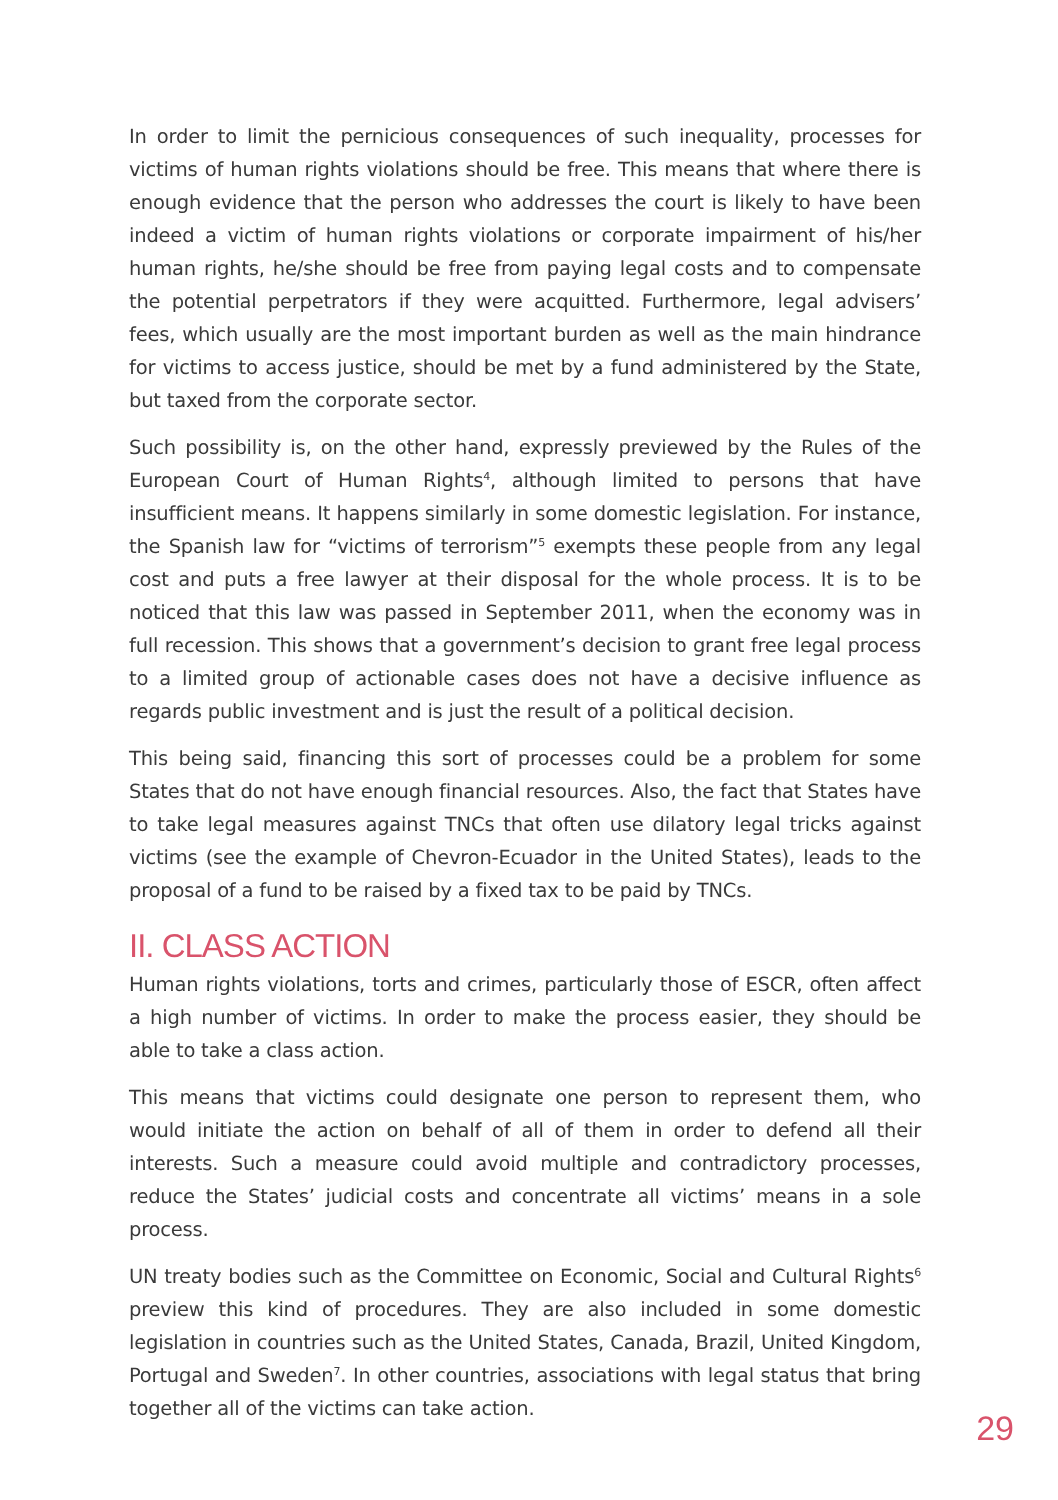In order to limit the pernicious consequences of such inequality, processes for victims of human rights violations should be free. This means that where there is enough evidence that the person who addresses the court is likely to have been indeed a victim of human rights violations or corporate impairment of his/her human rights, he/she should be free from paying legal costs and to compensate the potential perpetrators if they were acquitted. Furthermore, legal advisers’ fees, which usually are the most important burden as well as the main hindrance for victims to access justice, should be met by a fund administered by the State, but taxed from the corporate sector.
Such possibility is, on the other hand, expressly previewed by the Rules of the European Court of Human Rights<sup>4</sup>, although limited to persons that have insufficient means. It happens similarly in some domestic legislation. For instance, the Spanish law for “victims of terrorism”<sup>5</sup> exempts these people from any legal cost and puts a free lawyer at their disposal for the whole process. It is to be noticed that this law was passed in September 2011, when the economy was in full recession. This shows that a government’s decision to grant free legal process to a limited group of actionable cases does not have a decisive influence as regards public investment and is just the result of a political decision.
This being said, financing this sort of processes could be a problem for some States that do not have enough financial resources. Also, the fact that States have to take legal measures against TNCs that often use dilatory legal tricks against victims (see the example of Chevron-Ecuador in the United States), leads to the proposal of a fund to be raised by a fixed tax to be paid by TNCs.
II. CLASS ACTION
Human rights violations, torts and crimes, particularly those of ESCR, often affect a high number of victims. In order to make the process easier, they should be able to take a class action.
This means that victims could designate one person to represent them, who would initiate the action on behalf of all of them in order to defend all their interests. Such a measure could avoid multiple and contradictory processes, reduce the States’ judicial costs and concentrate all victims’ means in a sole process.
UN treaty bodies such as the Committee on Economic, Social and Cultural Rights<sup>6</sup> preview this kind of procedures. They are also included in some domestic legislation in countries such as the United States, Canada, Brazil, United Kingdom, Portugal and Sweden<sup>7</sup>. In other countries, associations with legal status that bring together all of the victims can take action.
29